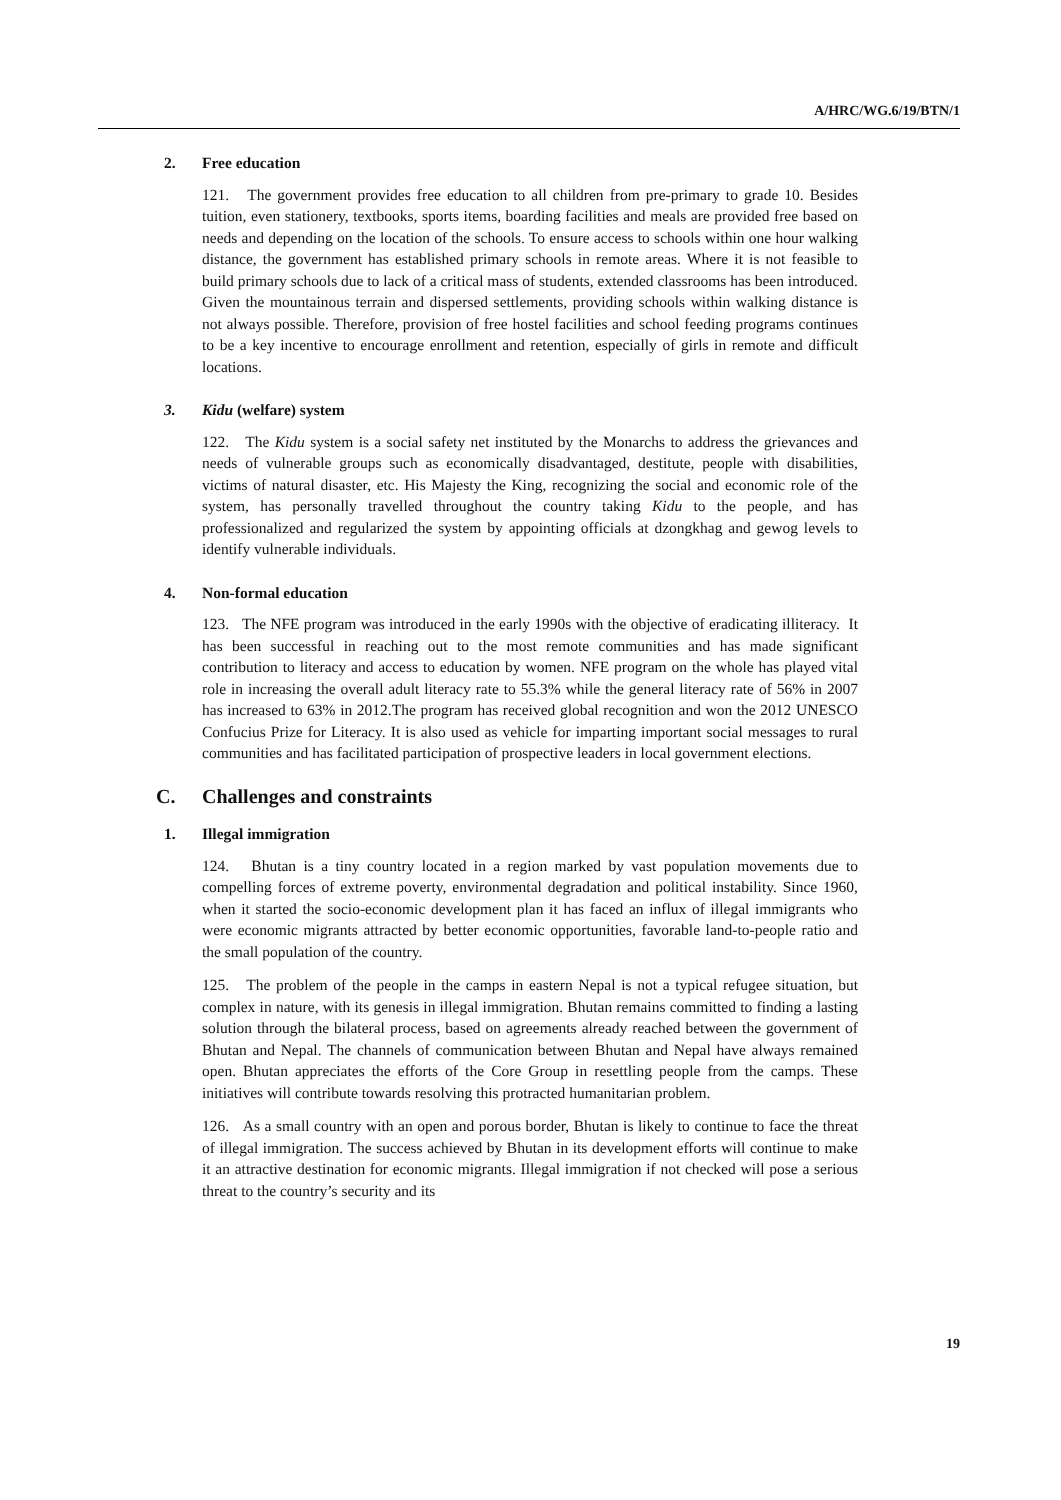A/HRC/WG.6/19/BTN/1
2. Free education
121. The government provides free education to all children from pre-primary to grade 10. Besides tuition, even stationery, textbooks, sports items, boarding facilities and meals are provided free based on needs and depending on the location of the schools. To ensure access to schools within one hour walking distance, the government has established primary schools in remote areas. Where it is not feasible to build primary schools due to lack of a critical mass of students, extended classrooms has been introduced. Given the mountainous terrain and dispersed settlements, providing schools within walking distance is not always possible. Therefore, provision of free hostel facilities and school feeding programs continues to be a key incentive to encourage enrollment and retention, especially of girls in remote and difficult locations.
3. Kidu (welfare) system
122. The Kidu system is a social safety net instituted by the Monarchs to address the grievances and needs of vulnerable groups such as economically disadvantaged, destitute, people with disabilities, victims of natural disaster, etc. His Majesty the King, recognizing the social and economic role of the system, has personally travelled throughout the country taking Kidu to the people, and has professionalized and regularized the system by appointing officials at dzongkhag and gewog levels to identify vulnerable individuals.
4. Non-formal education
123. The NFE program was introduced in the early 1990s with the objective of eradicating illiteracy. It has been successful in reaching out to the most remote communities and has made significant contribution to literacy and access to education by women. NFE program on the whole has played vital role in increasing the overall adult literacy rate to 55.3% while the general literacy rate of 56% in 2007 has increased to 63% in 2012.The program has received global recognition and won the 2012 UNESCO Confucius Prize for Literacy. It is also used as vehicle for imparting important social messages to rural communities and has facilitated participation of prospective leaders in local government elections.
C. Challenges and constraints
1. Illegal immigration
124. Bhutan is a tiny country located in a region marked by vast population movements due to compelling forces of extreme poverty, environmental degradation and political instability. Since 1960, when it started the socio-economic development plan it has faced an influx of illegal immigrants who were economic migrants attracted by better economic opportunities, favorable land-to-people ratio and the small population of the country.
125. The problem of the people in the camps in eastern Nepal is not a typical refugee situation, but complex in nature, with its genesis in illegal immigration. Bhutan remains committed to finding a lasting solution through the bilateral process, based on agreements already reached between the government of Bhutan and Nepal. The channels of communication between Bhutan and Nepal have always remained open. Bhutan appreciates the efforts of the Core Group in resettling people from the camps. These initiatives will contribute towards resolving this protracted humanitarian problem.
126. As a small country with an open and porous border, Bhutan is likely to continue to face the threat of illegal immigration. The success achieved by Bhutan in its development efforts will continue to make it an attractive destination for economic migrants. Illegal immigration if not checked will pose a serious threat to the country’s security and its
19